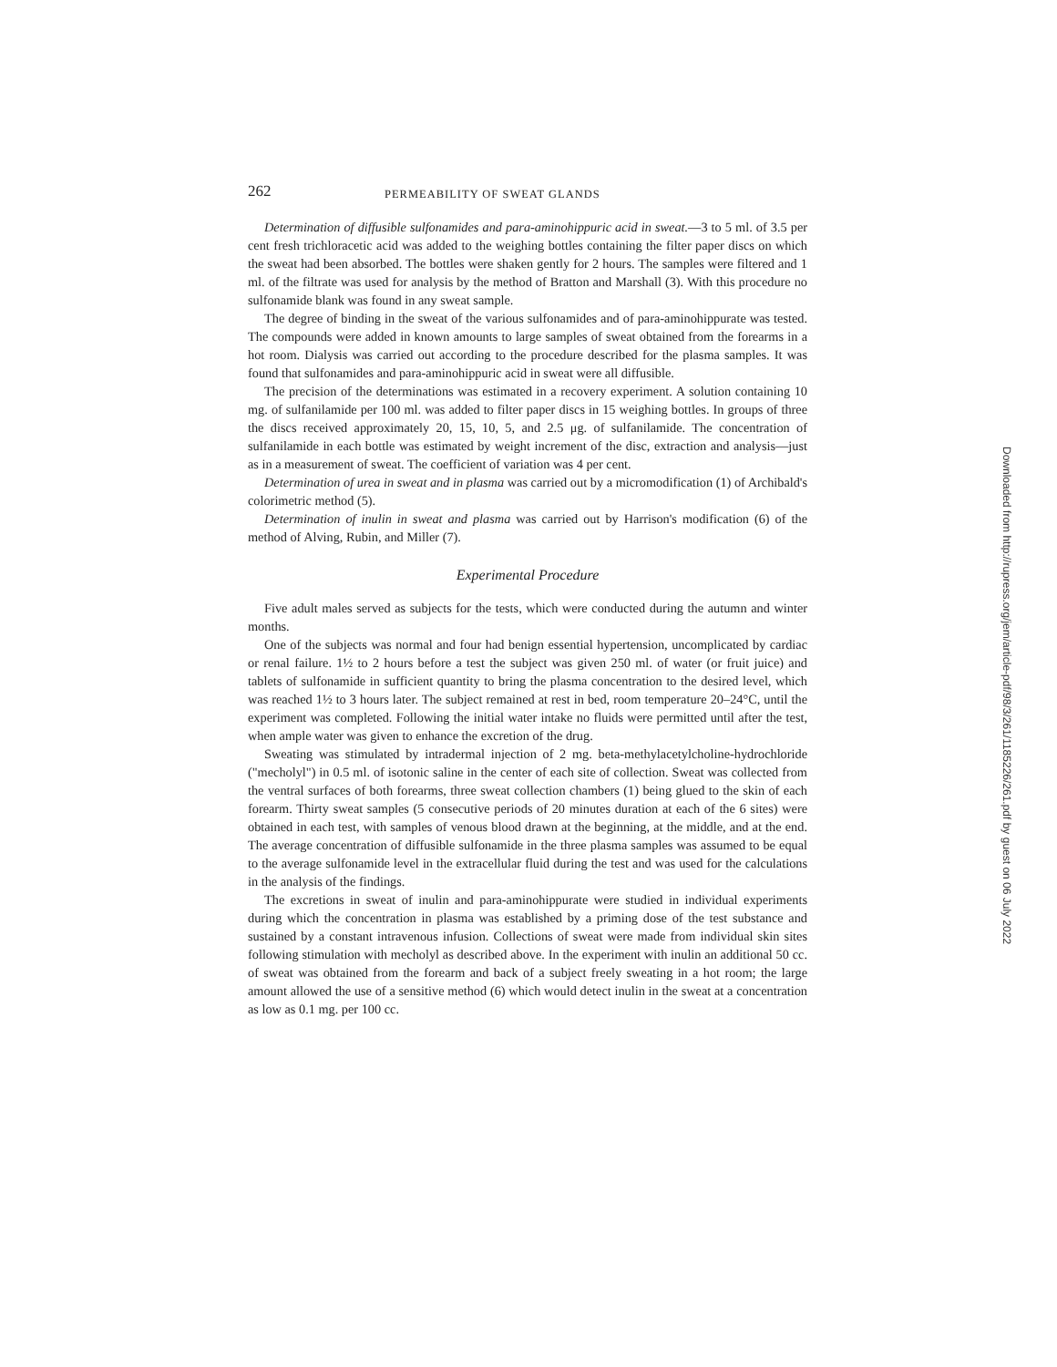262 PERMEABILITY OF SWEAT GLANDS
Determination of diffusible sulfonamides and para-aminohippuric acid in sweat.—3 to 5 ml. of 3.5 per cent fresh trichloracetic acid was added to the weighing bottles containing the filter paper discs on which the sweat had been absorbed. The bottles were shaken gently for 2 hours. The samples were filtered and 1 ml. of the filtrate was used for analysis by the method of Bratton and Marshall (3). With this procedure no sulfonamide blank was found in any sweat sample.
The degree of binding in the sweat of the various sulfonamides and of para-aminohippurate was tested. The compounds were added in known amounts to large samples of sweat obtained from the forearms in a hot room. Dialysis was carried out according to the procedure described for the plasma samples. It was found that sulfonamides and para-aminohippuric acid in sweat were all diffusible.
The precision of the determinations was estimated in a recovery experiment. A solution containing 10 mg. of sulfanilamide per 100 ml. was added to filter paper discs in 15 weighing bottles. In groups of three the discs received approximately 20, 15, 10, 5, and 2.5 μg. of sulfanilamide. The concentration of sulfanilamide in each bottle was estimated by weight increment of the disc, extraction and analysis—just as in a measurement of sweat. The coefficient of variation was 4 per cent.
Determination of urea in sweat and in plasma was carried out by a micromodification (1) of Archibald's colorimetric method (5).
Determination of inulin in sweat and plasma was carried out by Harrison's modification (6) of the method of Alving, Rubin, and Miller (7).
Experimental Procedure
Five adult males served as subjects for the tests, which were conducted during the autumn and winter months.
One of the subjects was normal and four had benign essential hypertension, uncomplicated by cardiac or renal failure. 1½ to 2 hours before a test the subject was given 250 ml. of water (or fruit juice) and tablets of sulfonamide in sufficient quantity to bring the plasma concentration to the desired level, which was reached 1½ to 3 hours later. The subject remained at rest in bed, room temperature 20–24°C, until the experiment was completed. Following the initial water intake no fluids were permitted until after the test, when ample water was given to enhance the excretion of the drug.
Sweating was stimulated by intradermal injection of 2 mg. beta-methylacetylcholine-hydrochloride ("mecholyl") in 0.5 ml. of isotonic saline in the center of each site of collection. Sweat was collected from the ventral surfaces of both forearms, three sweat collection chambers (1) being glued to the skin of each forearm. Thirty sweat samples (5 consecutive periods of 20 minutes duration at each of the 6 sites) were obtained in each test, with samples of venous blood drawn at the beginning, at the middle, and at the end. The average concentration of diffusible sulfonamide in the three plasma samples was assumed to be equal to the average sulfonamide level in the extracellular fluid during the test and was used for the calculations in the analysis of the findings.
The excretions in sweat of inulin and para-aminohippurate were studied in individual experiments during which the concentration in plasma was established by a priming dose of the test substance and sustained by a constant intravenous infusion. Collections of sweat were made from individual skin sites following stimulation with mecholyl as described above. In the experiment with inulin an additional 50 cc. of sweat was obtained from the forearm and back of a subject freely sweating in a hot room; the large amount allowed the use of a sensitive method (6) which would detect inulin in the sweat at a concentration as low as 0.1 mg. per 100 cc.
Downloaded from http://rupress.org/jem/article-pdf/98/3/261/1185226/261.pdf by guest on 06 July 2022